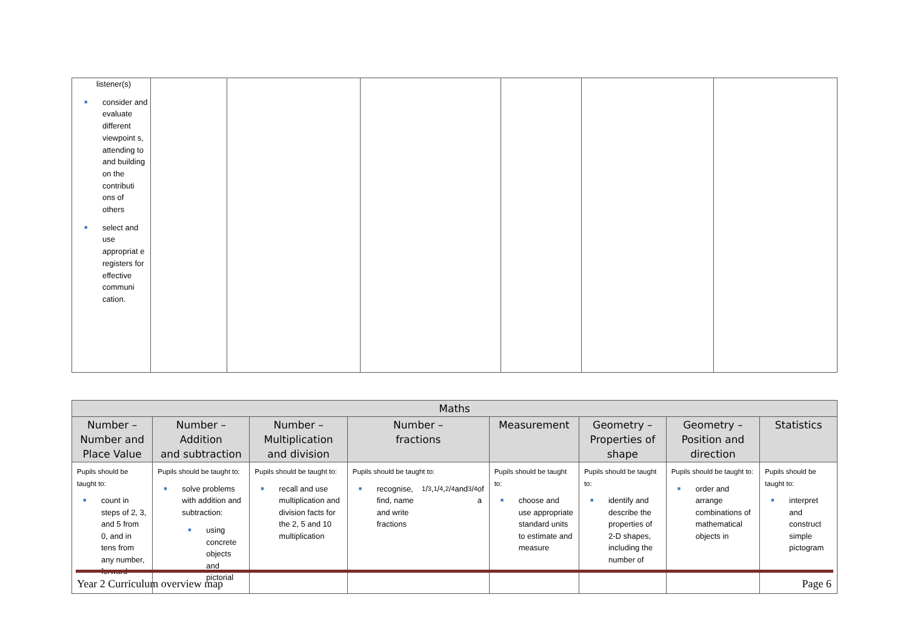| listener(s) ■ consider and evaluate different viewpoint s, attending to and building on the contributi ons of others ■ select and use appropriat e registers for effective communi cation. | | | | | | |
| Maths | | | | | | | |
| --- | --- | --- | --- | --- | --- | --- | --- |
| Number – Number and Place Value | Number – Addition and subtraction | Number – Multiplication and division | Number – fractions | Measurement | Geometry – Properties of shape | Geometry – Position and direction | Statistics |
| Pupils should be taught to: ■ count in steps of 2, 3, and 5 from 0, and in tens from any number, forward | Pupils should be taught to: ■ solve problems with addition and subtraction: ■ using concrete objects and pictorial | Pupils should be taught to: ■ recall and use multiplication and division facts for the 2, 5 and 10 multiplication | Pupils should be taught to: ■ recognise, find, name and write fractions 1/3, 1/4, 2/4 and 3/4 of a | Pupils should be taught to: ■ choose and use appropriate standard units to estimate and measure | Pupils should be taught to: ■ identify and describe the properties of 2-D shapes, including the number of | Pupils should be taught to: ■ order and arrange combinations of mathematical objects in | Pupils should be taught to: ■ interpret and construct simple pictogram |
Year 2 Curriculum overview map Page 6